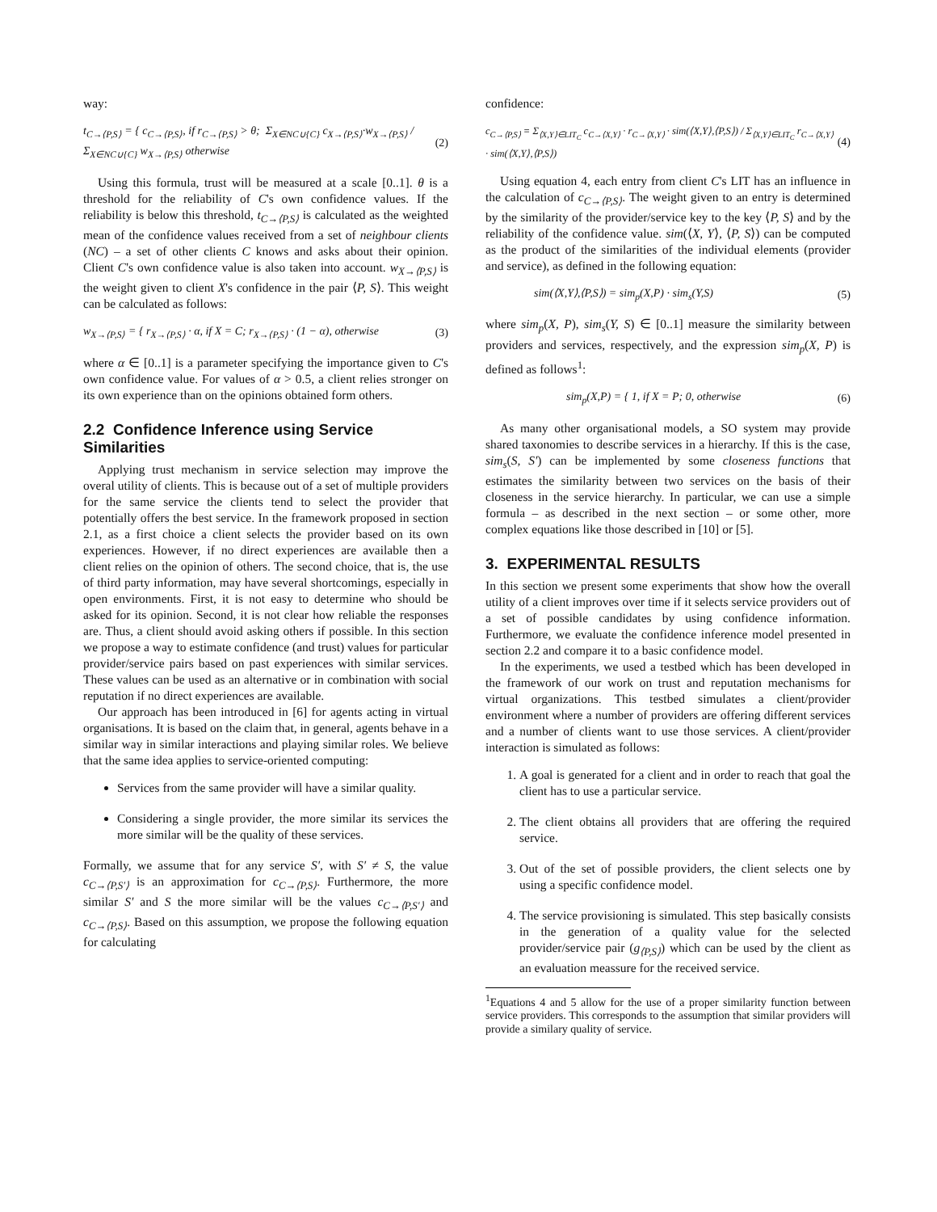way:
t<sub>C→⟨P,S⟩</sub> = { c<sub>C→⟨P,S⟩</sub>, if r<sub>C→⟨P,S⟩</sub> > θ; Σ<sub>X∈NC∪{C}</sub> c<sub>X→⟨P,S⟩</sub>·w<sub>X→⟨P,S⟩</sub> / Σ<sub>X∈NC∪{C}</sub> w<sub>X→⟨P,S⟩</sub> otherwise
(2)
Using this formula, trust will be measured at a scale [0..1]. θ is a threshold for the reliability of C's own confidence values. If the reliability is below this threshold, t<sub>C→⟨P,S⟩</sub> is calculated as the weighted mean of the confidence values received from a set of neighbour clients (NC) – a set of other clients C knows and asks about their opinion. Client C's own confidence value is also taken into account. w<sub>X→⟨P,S⟩</sub> is the weight given to client X's confidence in the pair ⟨P, S⟩. This weight can be calculated as follows:
w<sub>X→⟨P,S⟩</sub> = { r<sub>X→⟨P,S⟩</sub> · α, if X = C; r<sub>X→⟨P,S⟩</sub> · (1 − α), otherwise
(3)
where α ∈ [0..1] is a parameter specifying the importance given to C's own confidence value. For values of α > 0.5, a client relies stronger on its own experience than on the opinions obtained form others.
2.2 Confidence Inference using Service Similarities
Applying trust mechanism in service selection may improve the overal utility of clients. This is because out of a set of multiple providers for the same service the clients tend to select the provider that potentially offers the best service. In the framework proposed in section 2.1, as a first choice a client selects the provider based on its own experiences. However, if no direct experiences are available then a client relies on the opinion of others. The second choice, that is, the use of third party information, may have several shortcomings, especially in open environments. First, it is not easy to determine who should be asked for its opinion. Second, it is not clear how reliable the responses are. Thus, a client should avoid asking others if possible. In this section we propose a way to estimate confidence (and trust) values for particular provider/service pairs based on past experiences with similar services. These values can be used as an alternative or in combination with social reputation if no direct experiences are available.
Our approach has been introduced in [6] for agents acting in virtual organisations. It is based on the claim that, in general, agents behave in a similar way in similar interactions and playing similar roles. We believe that the same idea applies to service-oriented computing:
Services from the same provider will have a similar quality.
Considering a single provider, the more similar its services the more similar will be the quality of these services.
Formally, we assume that for any service S′, with S′ ≠ S, the value c<sub>C→⟨P,S′⟩</sub> is an approximation for c<sub>C→⟨P,S⟩</sub>. Furthermore, the more similar S′ and S the more similar will be the values c<sub>C→⟨P,S′⟩</sub> and c<sub>C→⟨P,S⟩</sub>. Based on this assumption, we propose the following equation for calculating
confidence:
c<sub>C→⟨P,S⟩</sub> = Σ<sub>⟨X,Y⟩∈LIT<sub>C</sub></sub> c<sub>C→⟨X,Y⟩</sub> · r<sub>C→⟨X,Y⟩</sub> · sim(⟨X,Y⟩,⟨P,S⟩) / Σ<sub>⟨X,Y⟩∈LIT<sub>C</sub></sub> r<sub>C→⟨X,Y⟩</sub> · sim(⟨X,Y⟩,⟨P,S⟩)
(4)
Using equation 4, each entry from client C's LIT has an influence in the calculation of c<sub>C→⟨P,S⟩</sub>. The weight given to an entry is determined by the similarity of the provider/service key to the key ⟨P, S⟩ and by the reliability of the confidence value. sim(⟨X, Y⟩, ⟨P, S⟩) can be computed as the product of the similarities of the individual elements (provider and service), as defined in the following equation:
sim(⟨X,Y⟩,⟨P,S⟩) = sim<sub>p</sub>(X,P) · sim<sub>s</sub>(Y,S)
(5)
where sim<sub>p</sub>(X, P), sim<sub>s</sub>(Y, S) ∈ [0..1] measure the similarity between providers and services, respectively, and the expression sim<sub>p</sub>(X, P) is defined as follows<sup>1</sup>:
sim<sub>p</sub>(X,P) = { 1, if X = P; 0, otherwise
(6)
As many other organisational models, a SO system may provide shared taxonomies to describe services in a hierarchy. If this is the case, sim<sub>s</sub>(S, S′) can be implemented by some closeness functions that estimates the similarity between two services on the basis of their closeness in the service hierarchy. In particular, we can use a simple formula – as described in the next section – or some other, more complex equations like those described in [10] or [5].
3. EXPERIMENTAL RESULTS
In this section we present some experiments that show how the overall utility of a client improves over time if it selects service providers out of a set of possible candidates by using confidence information. Furthermore, we evaluate the confidence inference model presented in section 2.2 and compare it to a basic confidence model.
In the experiments, we used a testbed which has been developed in the framework of our work on trust and reputation mechanisms for virtual organizations. This testbed simulates a client/provider environment where a number of providers are offering different services and a number of clients want to use those services. A client/provider interaction is simulated as follows:
1. A goal is generated for a client and in order to reach that goal the client has to use a particular service.
2. The client obtains all providers that are offering the required service.
3. Out of the set of possible providers, the client selects one by using a specific confidence model.
4. The service provisioning is simulated. This step basically consists in the generation of a quality value for the selected provider/service pair (g<sub>⟨P,S⟩</sub>) which can be used by the client as an evaluation meassure for the received service.
<sup>1</sup> Equations 4 and 5 allow for the use of a proper similarity function between service providers. This corresponds to the assumption that similar providers will provide a similary quality of service.